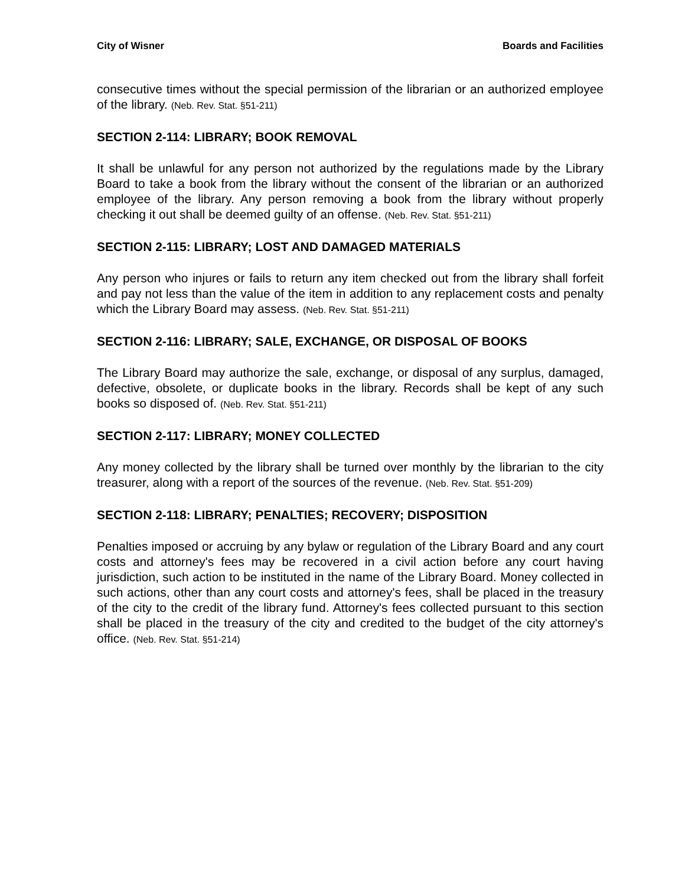City of Wisner Boards and Facilities
consecutive times without the special permission of the librarian or an authorized employee of the library. (Neb. Rev. Stat. §51-211)
SECTION 2-114: LIBRARY; BOOK REMOVAL
It shall be unlawful for any person not authorized by the regulations made by the Library Board to take a book from the library without the consent of the librarian or an authorized employee of the library. Any person removing a book from the library without properly checking it out shall be deemed guilty of an offense. (Neb. Rev. Stat. §51-211)
SECTION 2-115: LIBRARY; LOST AND DAMAGED MATERIALS
Any person who injures or fails to return any item checked out from the library shall forfeit and pay not less than the value of the item in addition to any replacement costs and penalty which the Library Board may assess. (Neb. Rev. Stat. §51-211)
SECTION 2-116: LIBRARY; SALE, EXCHANGE, OR DISPOSAL OF BOOKS
The Library Board may authorize the sale, exchange, or disposal of any surplus, damaged, defective, obsolete, or duplicate books in the library. Records shall be kept of any such books so disposed of. (Neb. Rev. Stat. §51-211)
SECTION 2-117: LIBRARY; MONEY COLLECTED
Any money collected by the library shall be turned over monthly by the librarian to the city treasurer, along with a report of the sources of the revenue. (Neb. Rev. Stat. §51-209)
SECTION 2-118: LIBRARY; PENALTIES; RECOVERY; DISPOSITION
Penalties imposed or accruing by any bylaw or regulation of the Library Board and any court costs and attorney's fees may be recovered in a civil action before any court having jurisdiction, such action to be instituted in the name of the Library Board. Money collected in such actions, other than any court costs and attorney's fees, shall be placed in the treasury of the city to the credit of the library fund. Attorney's fees collected pursuant to this section shall be placed in the treasury of the city and credited to the budget of the city attorney's office. (Neb. Rev. Stat. §51-214)